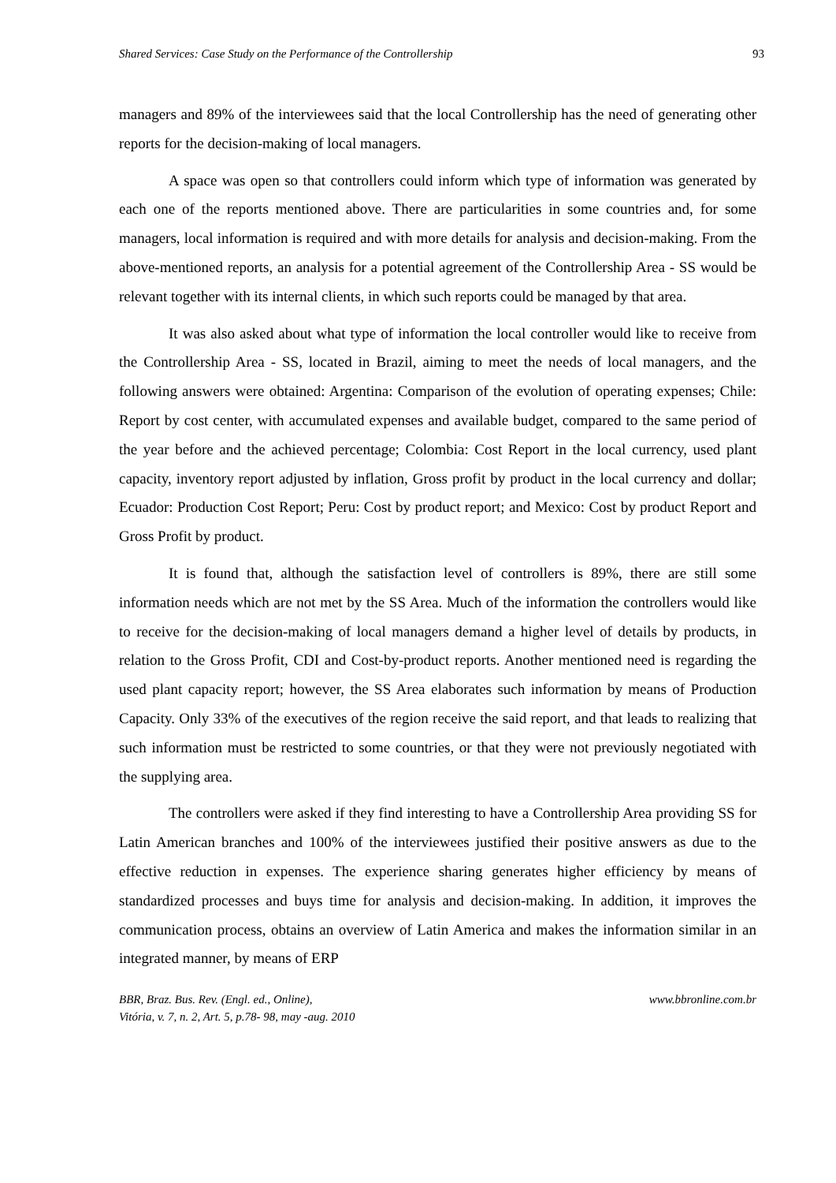Shared Services: Case Study on the Performance of the Controllership 93
managers and 89% of the interviewees said that the local Controllership has the need of generating other reports for the decision-making of local managers.
A space was open so that controllers could inform which type of information was generated by each one of the reports mentioned above. There are particularities in some countries and, for some managers, local information is required and with more details for analysis and decision-making. From the above-mentioned reports, an analysis for a potential agreement of the Controllership Area - SS would be relevant together with its internal clients, in which such reports could be managed by that area.
It was also asked about what type of information the local controller would like to receive from the Controllership Area - SS, located in Brazil, aiming to meet the needs of local managers, and the following answers were obtained: Argentina: Comparison of the evolution of operating expenses; Chile: Report by cost center, with accumulated expenses and available budget, compared to the same period of the year before and the achieved percentage; Colombia: Cost Report in the local currency, used plant capacity, inventory report adjusted by inflation, Gross profit by product in the local currency and dollar; Ecuador: Production Cost Report; Peru: Cost by product report; and Mexico: Cost by product Report and Gross Profit by product.
It is found that, although the satisfaction level of controllers is 89%, there are still some information needs which are not met by the SS Area. Much of the information the controllers would like to receive for the decision-making of local managers demand a higher level of details by products, in relation to the Gross Profit, CDI and Cost-by-product reports. Another mentioned need is regarding the used plant capacity report; however, the SS Area elaborates such information by means of Production Capacity. Only 33% of the executives of the region receive the said report, and that leads to realizing that such information must be restricted to some countries, or that they were not previously negotiated with the supplying area.
The controllers were asked if they find interesting to have a Controllership Area providing SS for Latin American branches and 100% of the interviewees justified their positive answers as due to the effective reduction in expenses. The experience sharing generates higher efficiency by means of standardized processes and buys time for analysis and decision-making. In addition, it improves the communication process, obtains an overview of Latin America and makes the information similar in an integrated manner, by means of ERP
BBR, Braz. Bus. Rev. (Engl. ed., Online),
Vitória, v. 7, n. 2, Art. 5, p.78- 98, may -aug. 2010 www.bbronline.com.br